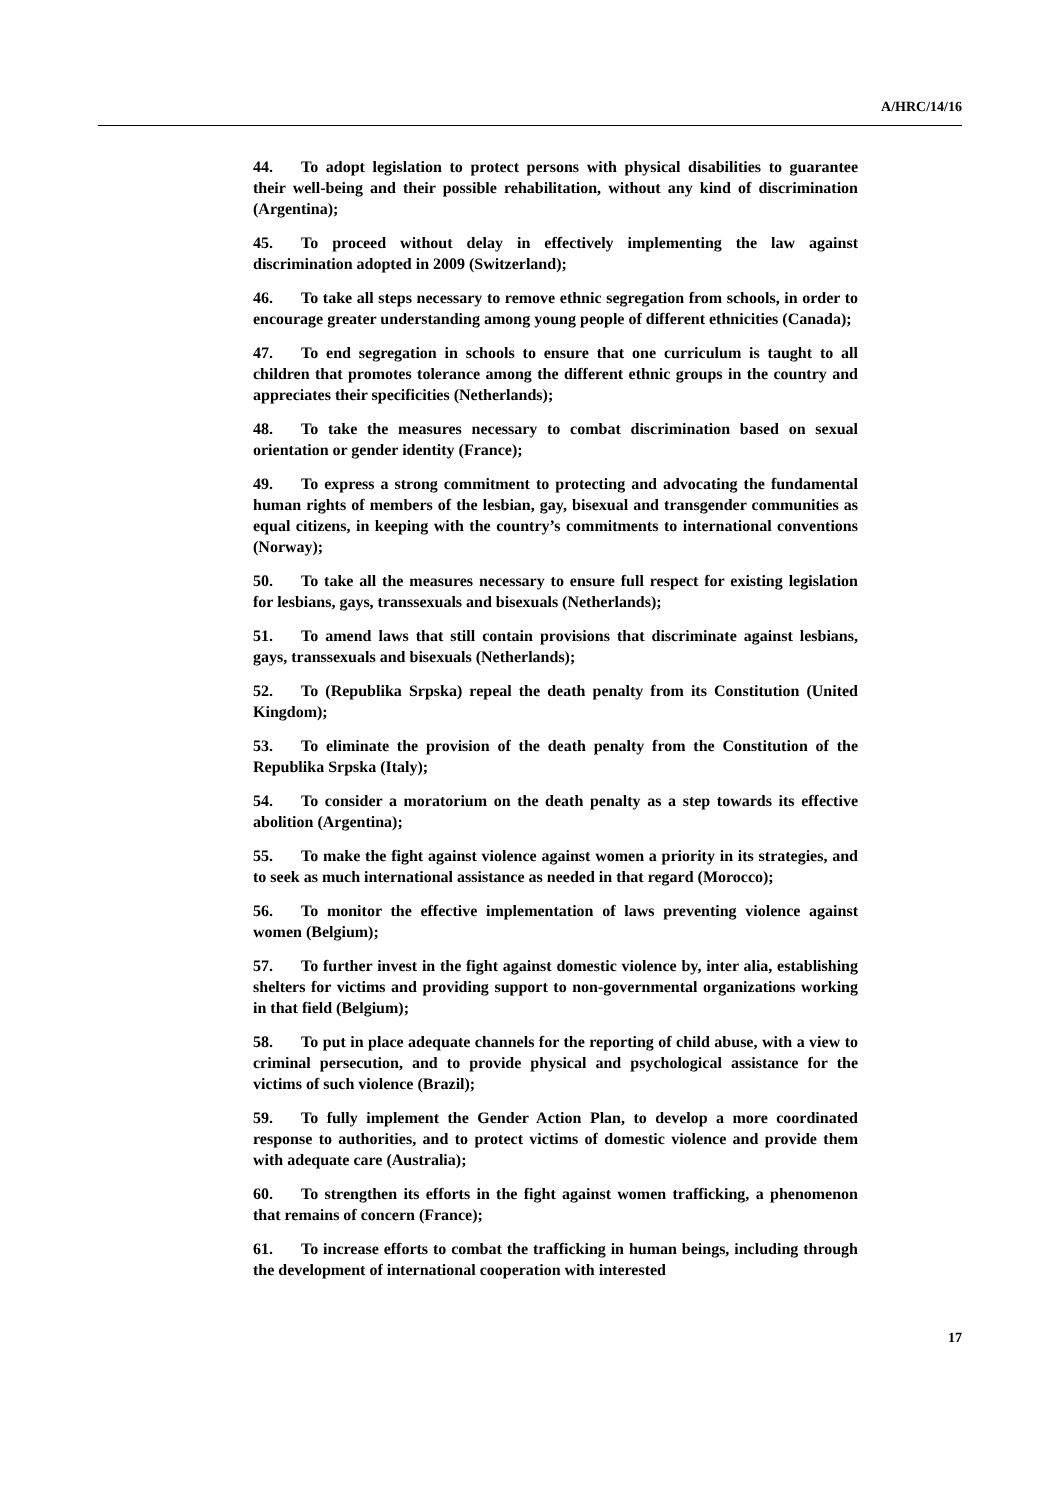A/HRC/14/16
44. To adopt legislation to protect persons with physical disabilities to guarantee their well-being and their possible rehabilitation, without any kind of discrimination (Argentina);
45. To proceed without delay in effectively implementing the law against discrimination adopted in 2009 (Switzerland);
46. To take all steps necessary to remove ethnic segregation from schools, in order to encourage greater understanding among young people of different ethnicities (Canada);
47. To end segregation in schools to ensure that one curriculum is taught to all children that promotes tolerance among the different ethnic groups in the country and appreciates their specificities (Netherlands);
48. To take the measures necessary to combat discrimination based on sexual orientation or gender identity (France);
49. To express a strong commitment to protecting and advocating the fundamental human rights of members of the lesbian, gay, bisexual and transgender communities as equal citizens, in keeping with the country’s commitments to international conventions (Norway);
50. To take all the measures necessary to ensure full respect for existing legislation for lesbians, gays, transsexuals and bisexuals (Netherlands);
51. To amend laws that still contain provisions that discriminate against lesbians, gays, transsexuals and bisexuals (Netherlands);
52. To (Republika Srpska) repeal the death penalty from its Constitution (United Kingdom);
53. To eliminate the provision of the death penalty from the Constitution of the Republika Srpska (Italy);
54. To consider a moratorium on the death penalty as a step towards its effective abolition (Argentina);
55. To make the fight against violence against women a priority in its strategies, and to seek as much international assistance as needed in that regard (Morocco);
56. To monitor the effective implementation of laws preventing violence against women (Belgium);
57. To further invest in the fight against domestic violence by, inter alia, establishing shelters for victims and providing support to non-governmental organizations working in that field (Belgium);
58. To put in place adequate channels for the reporting of child abuse, with a view to criminal persecution, and to provide physical and psychological assistance for the victims of such violence (Brazil);
59. To fully implement the Gender Action Plan, to develop a more coordinated response to authorities, and to protect victims of domestic violence and provide them with adequate care (Australia);
60. To strengthen its efforts in the fight against women trafficking, a phenomenon that remains of concern (France);
61. To increase efforts to combat the trafficking in human beings, including through the development of international cooperation with interested
17